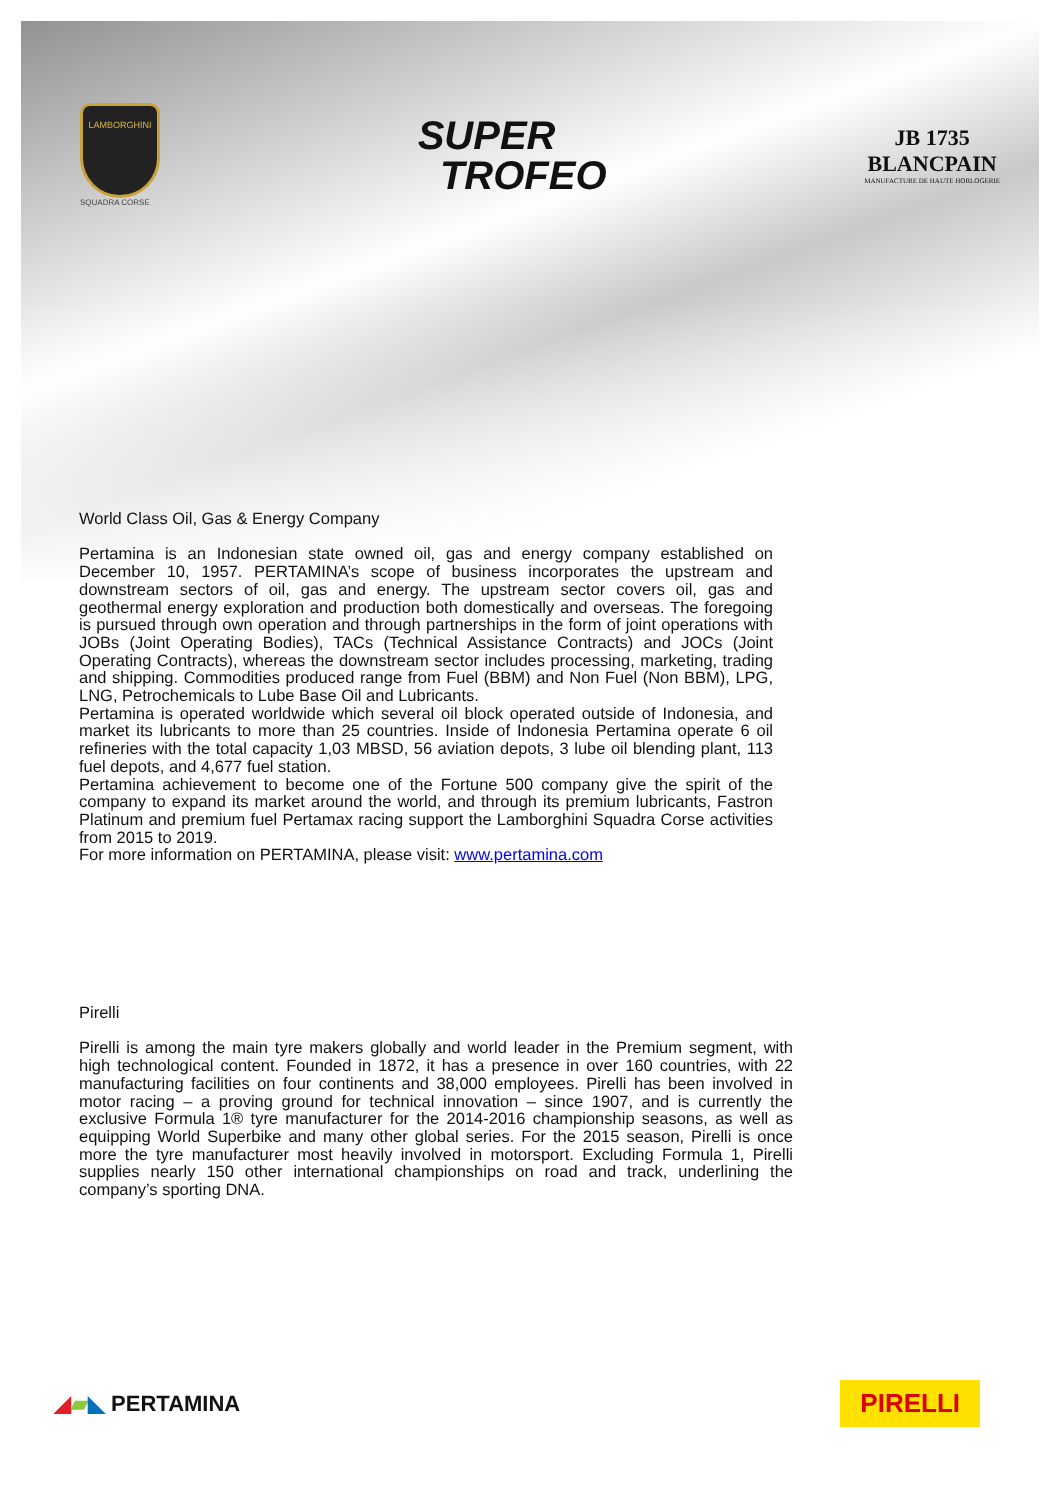LAMBORGHINI
SQUADRA CORSE
SUPER
TROFEO
JB 1735
BLANCPAIN
MANUFACTURE DE HAUTE HORLOGERIE
World Class Oil, Gas & Energy Company
Pertamina is an Indonesian state owned oil, gas and energy company established on December 10, 1957. PERTAMINA’s scope of business incorporates the upstream and downstream sectors of oil, gas and energy. The upstream sector covers oil, gas and geothermal energy exploration and production both domestically and overseas. The foregoing is pursued through own operation and through partnerships in the form of joint operations with JOBs (Joint Operating Bodies), TACs (Technical Assistance Contracts) and JOCs (Joint Operating Contracts), whereas the downstream sector includes processing, marketing, trading and shipping. Commodities produced range from Fuel (BBM) and Non Fuel (Non BBM), LPG, LNG, Petrochemicals to Lube Base Oil and Lubricants.
Pertamina is operated worldwide which several oil block operated outside of Indonesia, and market its lubricants to more than 25 countries. Inside of Indonesia Pertamina operate 6 oil refineries with the total capacity 1,03 MBSD, 56 aviation depots, 3 lube oil blending plant, 113 fuel depots, and 4,677 fuel station.
Pertamina achievement to become one of the Fortune 500 company give the spirit of the company to expand its market around the world, and through its premium lubricants, Fastron Platinum and premium fuel Pertamax racing support the Lamborghini Squadra Corse activities from 2015 to 2019.
For more information on PERTAMINA, please visit: www.pertamina.com
Pirelli
Pirelli is among the main tyre makers globally and world leader in the Premium segment, with high technological content. Founded in 1872, it has a presence in over 160 countries, with 22 manufacturing facilities on four continents and 38,000 employees. Pirelli has been involved in motor racing – a proving ground for technical innovation – since 1907, and is currently the exclusive Formula 1® tyre manufacturer for the 2014-2016 championship seasons, as well as equipping World Superbike and many other global series. For the 2015 season, Pirelli is once more the tyre manufacturer most heavily involved in motorsport. Excluding Formula 1, Pirelli supplies nearly 150 other international championships on road and track, underlining the company’s sporting DNA.
◢▰◣ PERTAMINA
PIRELLI